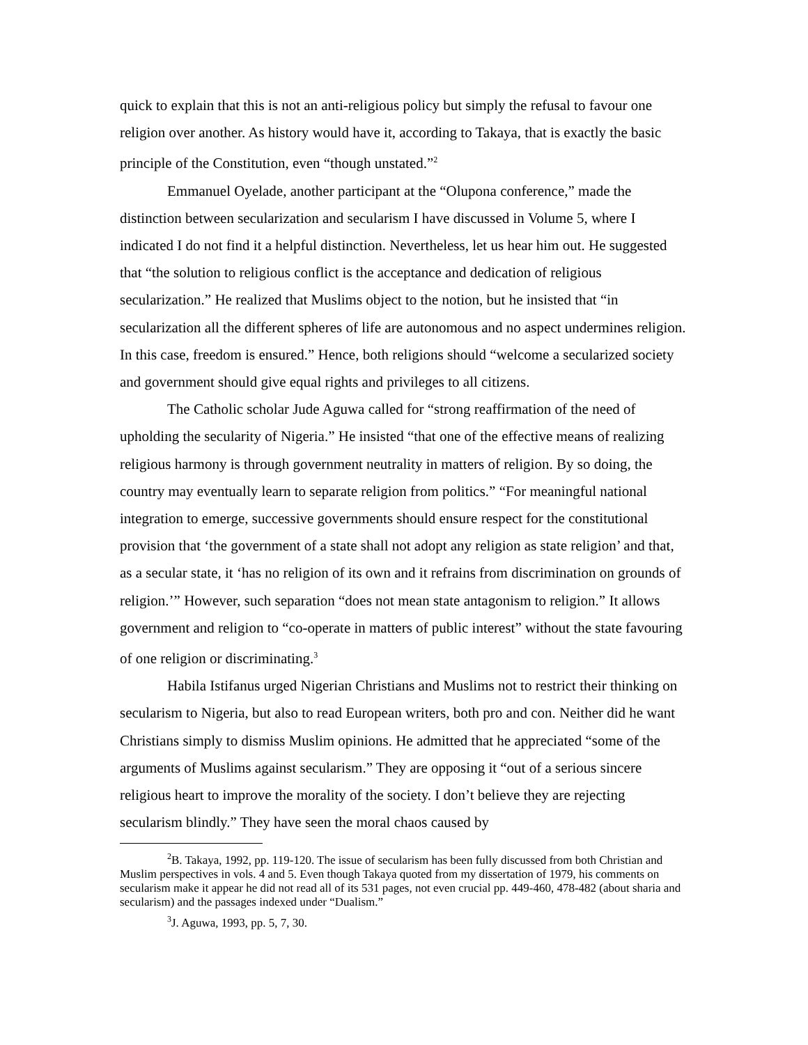quick to explain that this is not an anti-religious policy but simply the refusal to favour one religion over another. As history would have it, according to Takaya, that is exactly the basic principle of the Constitution, even “though unstated.”<sup>2</sup>
Emmanuel Oyelade, another participant at the “Olupona conference,” made the distinction between secularization and secularism I have discussed in Volume 5, where I indicated I do not find it a helpful distinction. Nevertheless, let us hear him out. He suggested that “the solution to religious conflict is the acceptance and dedication of religious secularization.” He realized that Muslims object to the notion, but he insisted that “in secularization all the different spheres of life are autonomous and no aspect undermines religion. In this case, freedom is ensured.” Hence, both religions should “welcome a secularized society and government should give equal rights and privileges to all citizens.
The Catholic scholar Jude Aguwa called for “strong reaffirmation of the need of upholding the secularity of Nigeria.” He insisted “that one of the effective means of realizing religious harmony is through government neutrality in matters of religion. By so doing, the country may eventually learn to separate religion from politics.” “For meaningful national integration to emerge, successive governments should ensure respect for the constitutional provision that ‘the government of a state shall not adopt any religion as state religion’ and that, as a secular state, it ‘has no religion of its own and it refrains from discrimination on grounds of religion.’” However, such separation “does not mean state antagonism to religion.” It allows government and religion to “co-operate in matters of public interest” without the state favouring of one religion or discriminating.<sup>3</sup>
Habila Istifanus urged Nigerian Christians and Muslims not to restrict their thinking on secularism to Nigeria, but also to read European writers, both pro and con. Neither did he want Christians simply to dismiss Muslim opinions. He admitted that he appreciated “some of the arguments of Muslims against secularism.” They are opposing it “out of a serious sincere religious heart to improve the morality of the society. I don’t believe they are rejecting secularism blindly.” They have seen the moral chaos caused by
<sup>2</sup> B. Takaya, 1992, pp. 119-120. The issue of secularism has been fully discussed from both Christian and Muslim perspectives in vols. 4 and 5. Even though Takaya quoted from my dissertation of 1979, his comments on secularism make it appear he did not read all of its 531 pages, not even crucial pp. 449-460, 478-482 (about sharia and secularism) and the passages indexed under “Dualism.”
<sup>3</sup> J. Aguwa, 1993, pp. 5, 7, 30.